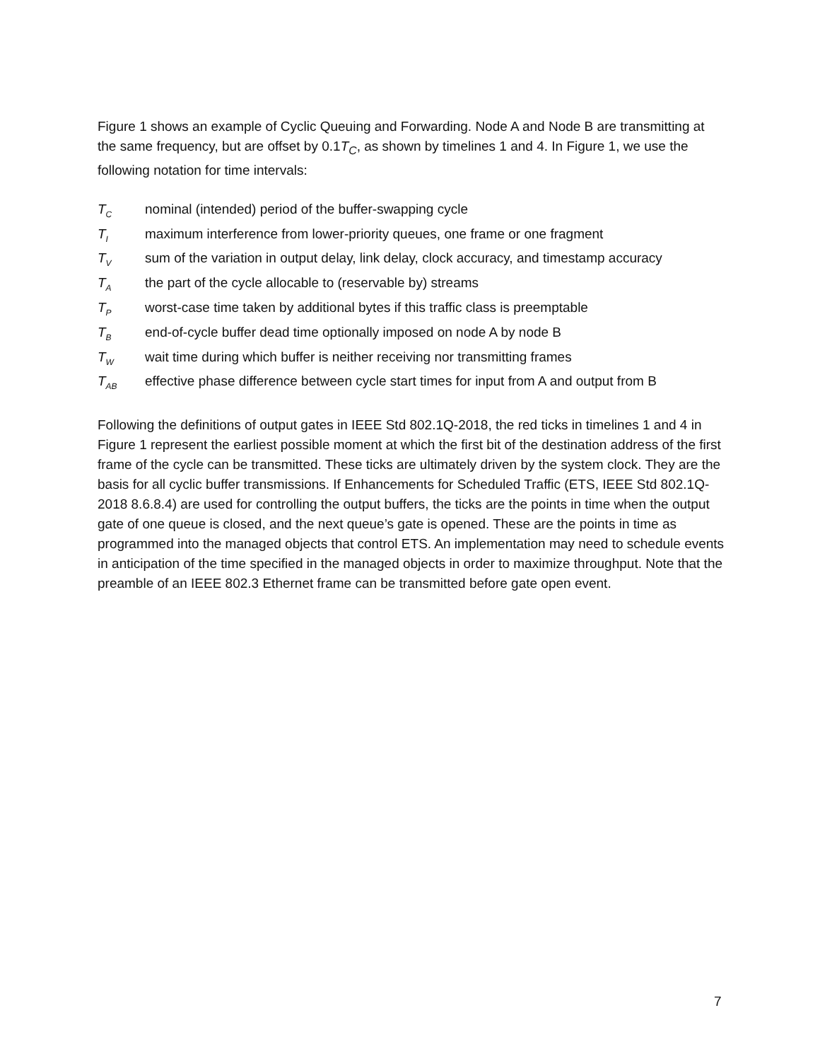Figure 1 shows an example of Cyclic Queuing and Forwarding. Node A and Node B are transmitting at the same frequency, but are offset by 0.1T<sub>C</sub>, as shown by timelines 1 and 4. In Figure 1, we use the following notation for time intervals:
T<sub>C</sub> nominal (intended) period of the buffer-swapping cycle
T<sub>I</sub> maximum interference from lower-priority queues, one frame or one fragment
T<sub>V</sub> sum of the variation in output delay, link delay, clock accuracy, and timestamp accuracy
T<sub>A</sub> the part of the cycle allocable to (reservable by) streams
T<sub>P</sub> worst-case time taken by additional bytes if this traffic class is preemptable
T<sub>B</sub> end-of-cycle buffer dead time optionally imposed on node A by node B
T<sub>W</sub> wait time during which buffer is neither receiving nor transmitting frames
T<sub>AB</sub> effective phase difference between cycle start times for input from A and output from B
Following the definitions of output gates in IEEE Std 802.1Q-2018, the red ticks in timelines 1 and 4 in Figure 1 represent the earliest possible moment at which the first bit of the destination address of the first frame of the cycle can be transmitted. These ticks are ultimately driven by the system clock. They are the basis for all cyclic buffer transmissions. If Enhancements for Scheduled Traffic (ETS, IEEE Std 802.1Q-2018 8.6.8.4) are used for controlling the output buffers, the ticks are the points in time when the output gate of one queue is closed, and the next queue’s gate is opened. These are the points in time as programmed into the managed objects that control ETS. An implementation may need to schedule events in anticipation of the time specified in the managed objects in order to maximize throughput. Note that the preamble of an IEEE 802.3 Ethernet frame can be transmitted before gate open event.
7